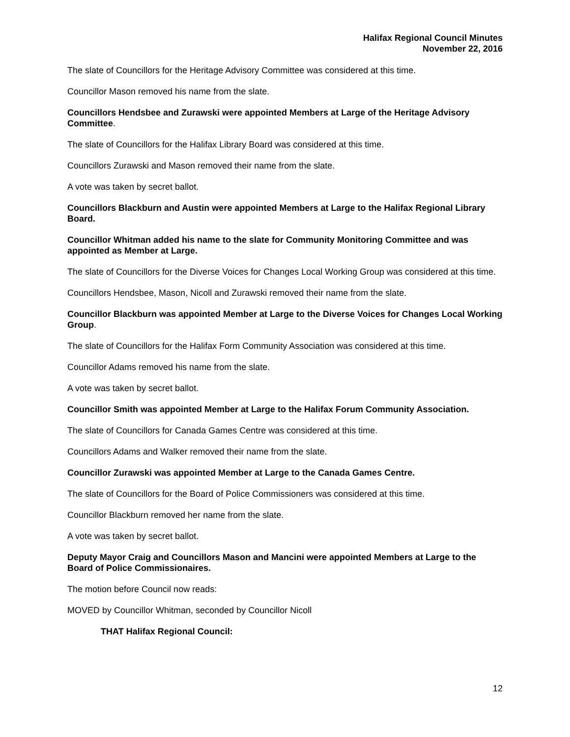Halifax Regional Council Minutes
November 22, 2016
The slate of Councillors for the Heritage Advisory Committee was considered at this time.
Councillor Mason removed his name from the slate.
Councillors Hendsbee and Zurawski were appointed Members at Large of the Heritage Advisory Committee.
The slate of Councillors for the Halifax Library Board was considered at this time.
Councillors Zurawski and Mason removed their name from the slate.
A vote was taken by secret ballot.
Councillors Blackburn and Austin were appointed Members at Large to the Halifax Regional Library Board.
Councillor Whitman added his name to the slate for Community Monitoring Committee and was appointed as Member at Large.
The slate of Councillors for the Diverse Voices for Changes Local Working Group was considered at this time.
Councillors Hendsbee, Mason, Nicoll and Zurawski removed their name from the slate.
Councillor Blackburn was appointed Member at Large to the Diverse Voices for Changes Local Working Group.
The slate of Councillors for the Halifax Form Community Association was considered at this time.
Councillor Adams removed his name from the slate.
A vote was taken by secret ballot.
Councillor Smith was appointed Member at Large to the Halifax Forum Community Association.
The slate of Councillors for Canada Games Centre was considered at this time.
Councillors Adams and Walker removed their name from the slate.
Councillor Zurawski was appointed Member at Large to the Canada Games Centre.
The slate of Councillors for the Board of Police Commissioners was considered at this time.
Councillor Blackburn removed her name from the slate.
A vote was taken by secret ballot.
Deputy Mayor Craig and Councillors Mason and Mancini were appointed Members at Large to the Board of Police Commissionaires.
The motion before Council now reads:
MOVED by Councillor Whitman, seconded by Councillor Nicoll
THAT Halifax Regional Council:
12